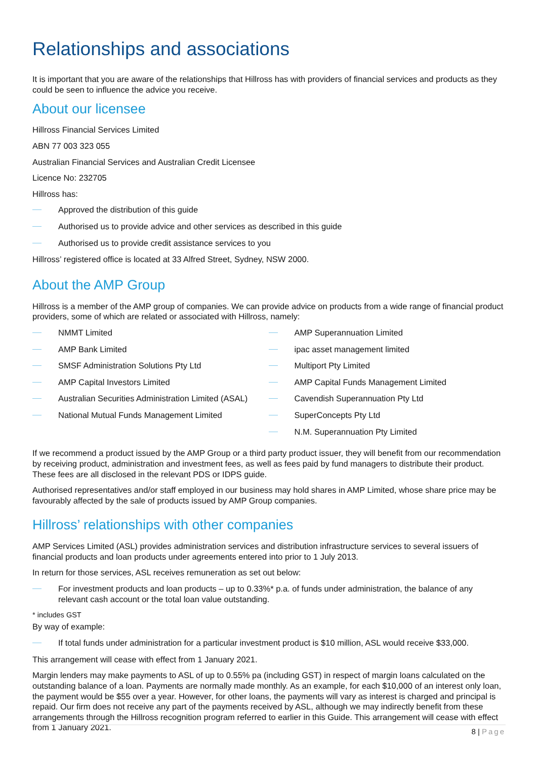Relationships and associations
It is important that you are aware of the relationships that Hillross has with providers of financial services and products as they could be seen to influence the advice you receive.
About our licensee
Hillross Financial Services Limited
ABN 77 003 323 055
Australian Financial Services and Australian Credit Licensee
Licence No: 232705
Hillross has:
Approved the distribution of this guide
Authorised us to provide advice and other services as described in this guide
Authorised us to provide credit assistance services to you
Hillross’ registered office is located at 33 Alfred Street, Sydney, NSW 2000.
About the AMP Group
Hillross is a member of the AMP group of companies. We can provide advice on products from a wide range of financial product providers, some of which are related or associated with Hillross, namely:
NMMT Limited
AMP Bank Limited
SMSF Administration Solutions Pty Ltd
AMP Capital Investors Limited
Australian Securities Administration Limited (ASAL)
National Mutual Funds Management Limited
AMP Superannuation Limited
ipac asset management limited
Multiport Pty Limited
AMP Capital Funds Management Limited
Cavendish Superannuation Pty Ltd
SuperConcepts Pty Ltd
N.M. Superannuation Pty Limited
If we recommend a product issued by the AMP Group or a third party product issuer, they will benefit from our recommendation by receiving product, administration and investment fees, as well as fees paid by fund managers to distribute their product. These fees are all disclosed in the relevant PDS or IDPS guide.
Authorised representatives and/or staff employed in our business may hold shares in AMP Limited, whose share price may be favourably affected by the sale of products issued by AMP Group companies.
Hillross’ relationships with other companies
AMP Services Limited (ASL) provides administration services and distribution infrastructure services to several issuers of financial products and loan products under agreements entered into prior to 1 July 2013.
In return for those services, ASL receives remuneration as set out below:
For investment products and loan products – up to 0.33%* p.a. of funds under administration, the balance of any relevant cash account or the total loan value outstanding.
* includes GST
By way of example:
If total funds under administration for a particular investment product is $10 million, ASL would receive $33,000.
This arrangement will cease with effect from 1 January 2021.
Margin lenders may make payments to ASL of up to 0.55% pa (including GST) in respect of margin loans calculated on the outstanding balance of a loan. Payments are normally made monthly. As an example, for each $10,000 of an interest only loan, the payment would be $55 over a year. However, for other loans, the payments will vary as interest is charged and principal is repaid. Our firm does not receive any part of the payments received by ASL, although we may indirectly benefit from these arrangements through the Hillross recognition program referred to earlier in this Guide. This arrangement will cease with effect from 1 January 2021.
8 | Page